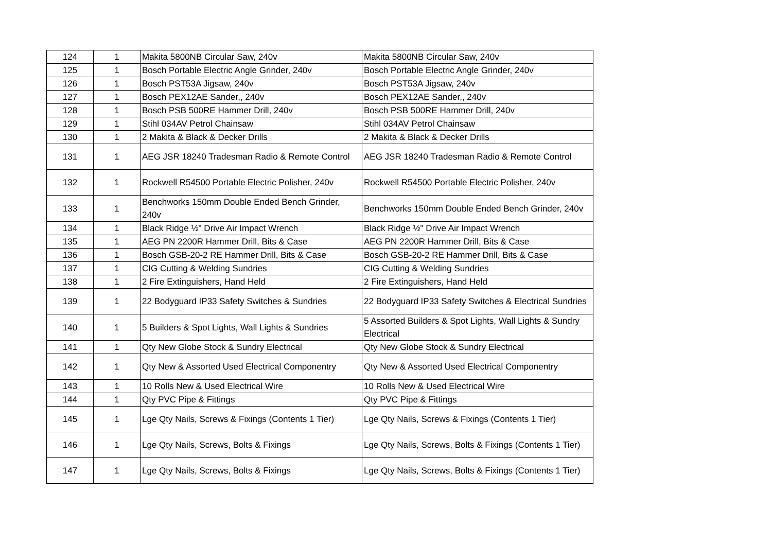| 124 | 1 | Makita 5800NB Circular Saw, 240v | Makita 5800NB Circular Saw, 240v |
| 125 | 1 | Bosch Portable Electric Angle Grinder, 240v | Bosch Portable Electric Angle Grinder, 240v |
| 126 | 1 | Bosch PST53A Jigsaw, 240v | Bosch PST53A Jigsaw, 240v |
| 127 | 1 | Bosch PEX12AE Sander,, 240v | Bosch PEX12AE Sander,, 240v |
| 128 | 1 | Bosch PSB 500RE Hammer Drill, 240v | Bosch PSB 500RE Hammer Drill, 240v |
| 129 | 1 | Stihl 034AV Petrol Chainsaw | Stihl 034AV Petrol Chainsaw |
| 130 | 1 | 2 Makita & Black & Decker Drills | 2 Makita & Black & Decker Drills |
| 131 | 1 | AEG JSR 18240 Tradesman Radio & Remote Control | AEG JSR 18240 Tradesman Radio & Remote Control |
| 132 | 1 | Rockwell R54500 Portable Electric Polisher, 240v | Rockwell R54500 Portable Electric Polisher, 240v |
| 133 | 1 | Benchworks 150mm Double Ended Bench Grinder, 240v | Benchworks 150mm Double Ended Bench Grinder, 240v |
| 134 | 1 | Black Ridge ½" Drive Air Impact Wrench | Black Ridge ½" Drive Air Impact Wrench |
| 135 | 1 | AEG PN 2200R Hammer Drill, Bits & Case | AEG PN 2200R Hammer Drill, Bits & Case |
| 136 | 1 | Bosch GSB-20-2 RE Hammer Drill, Bits & Case | Bosch GSB-20-2 RE Hammer Drill, Bits & Case |
| 137 | 1 | CIG Cutting & Welding Sundries | CIG Cutting & Welding Sundries |
| 138 | 1 | 2 Fire Extinguishers, Hand Held | 2 Fire Extinguishers, Hand Held |
| 139 | 1 | 22 Bodyguard IP33 Safety Switches & Sundries | 22 Bodyguard IP33 Safety Switches & Electrical Sundries |
| 140 | 1 | 5 Builders & Spot Lights, Wall Lights & Sundries | 5 Assorted Builders & Spot Lights, Wall Lights & Sundry Electrical |
| 141 | 1 | Qty New Globe Stock & Sundry Electrical | Qty New Globe Stock & Sundry Electrical |
| 142 | 1 | Qty New & Assorted Used Electrical Componentry | Qty New & Assorted Used Electrical Componentry |
| 143 | 1 | 10 Rolls New & Used Electrical Wire | 10 Rolls New & Used Electrical Wire |
| 144 | 1 | Qty PVC Pipe & Fittings | Qty PVC Pipe & Fittings |
| 145 | 1 | Lge Qty Nails, Screws & Fixings (Contents 1 Tier) | Lge Qty Nails, Screws & Fixings (Contents 1 Tier) |
| 146 | 1 | Lge Qty Nails, Screws, Bolts & Fixings | Lge Qty Nails, Screws, Bolts & Fixings (Contents 1 Tier) |
| 147 | 1 | Lge Qty Nails, Screws, Bolts & Fixings | Lge Qty Nails, Screws, Bolts & Fixings (Contents 1 Tier) |